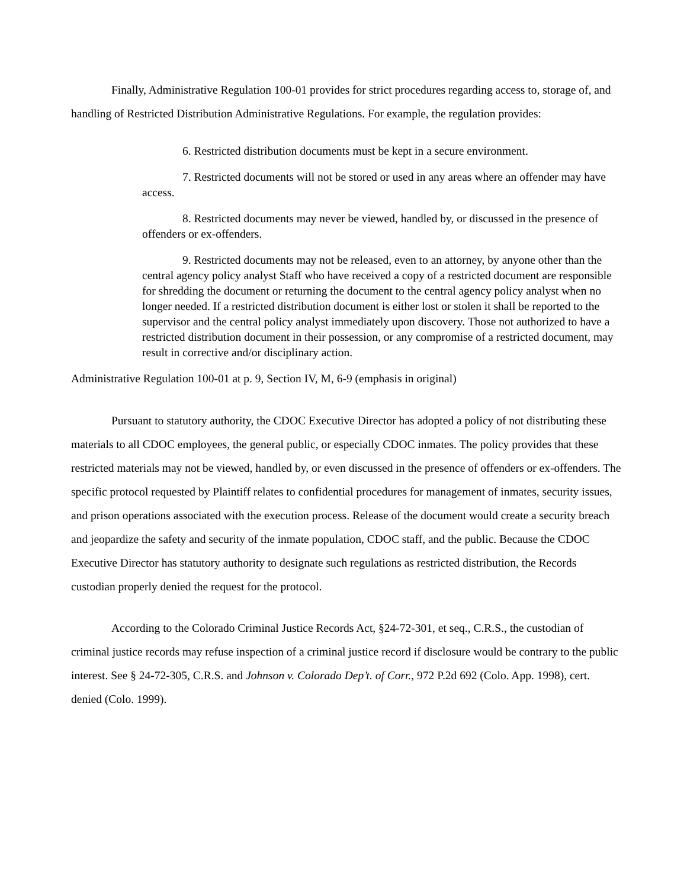Finally, Administrative Regulation 100-01 provides for strict procedures regarding access to, storage of, and handling of Restricted Distribution Administrative Regulations. For example, the regulation provides:
6. Restricted distribution documents must be kept in a secure environment.
7. Restricted documents will not be stored or used in any areas where an offender may have access.
8. Restricted documents may never be viewed, handled by, or discussed in the presence of offenders or ex-offenders.
9. Restricted documents may not be released, even to an attorney, by anyone other than the central agency policy analyst Staff who have received a copy of a restricted document are responsible for shredding the document or returning the document to the central agency policy analyst when no longer needed. If a restricted distribution document is either lost or stolen it shall be reported to the supervisor and the central policy analyst immediately upon discovery. Those not authorized to have a restricted distribution document in their possession, or any compromise of a restricted document, may result in corrective and/or disciplinary action.
Administrative Regulation 100-01 at p. 9, Section IV, M, 6-9 (emphasis in original)
Pursuant to statutory authority, the CDOC Executive Director has adopted a policy of not distributing these materials to all CDOC employees, the general public, or especially CDOC inmates. The policy provides that these restricted materials may not be viewed, handled by, or even discussed in the presence of offenders or ex-offenders. The specific protocol requested by Plaintiff relates to confidential procedures for management of inmates, security issues, and prison operations associated with the execution process. Release of the document would create a security breach and jeopardize the safety and security of the inmate population, CDOC staff, and the public. Because the CDOC Executive Director has statutory authority to designate such regulations as restricted distribution, the Records custodian properly denied the request for the protocol.
According to the Colorado Criminal Justice Records Act, §24-72-301, et seq., C.R.S., the custodian of criminal justice records may refuse inspection of a criminal justice record if disclosure would be contrary to the public interest. See § 24-72-305, C.R.S. and Johnson v. Colorado Dep’t. of Corr., 972 P.2d 692 (Colo. App. 1998), cert. denied (Colo. 1999).